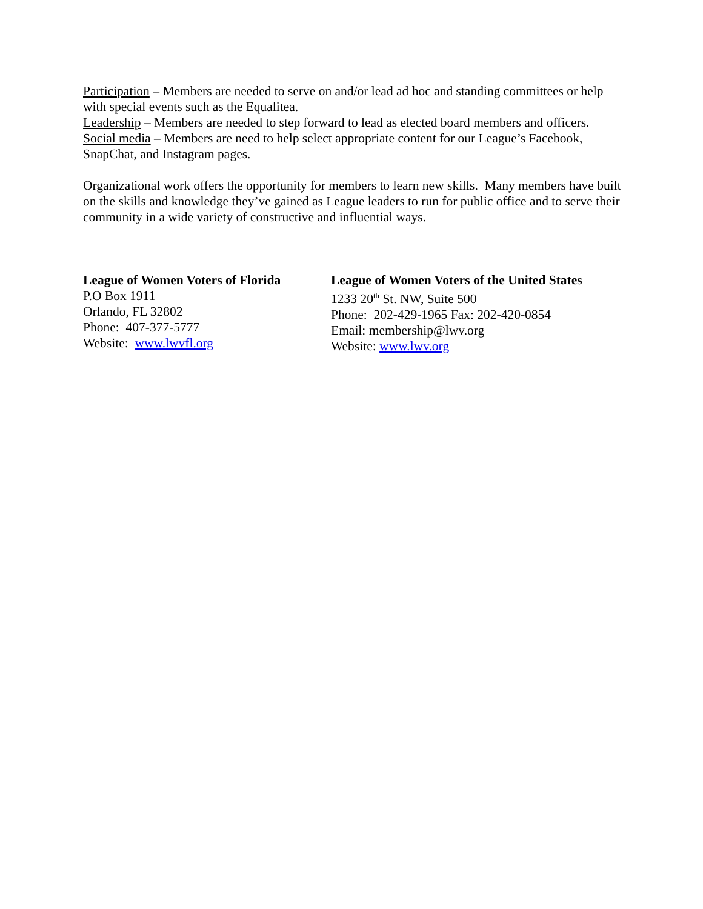Participation – Members are needed to serve on and/or lead ad hoc and standing committees or help with special events such as the Equalitea.
Leadership – Members are needed to step forward to lead as elected board members and officers.
Social media – Members are need to help select appropriate content for our League’s Facebook, SnapChat, and Instagram pages.
Organizational work offers the opportunity for members to learn new skills. Many members have built on the skills and knowledge they’ve gained as League leaders to run for public office and to serve their community in a wide variety of constructive and influential ways.
League of Women Voters of Florida
P.O Box 1911
Orlando, FL 32802
Phone: 407-377-5777
Website: www.lwvfl.org
League of Women Voters of the United States
1233 20<sup>th</sup> St. NW, Suite 500
Phone: 202-429-1965 Fax: 202-420-0854
Email: membership@lwv.org
Website: www.lwv.org